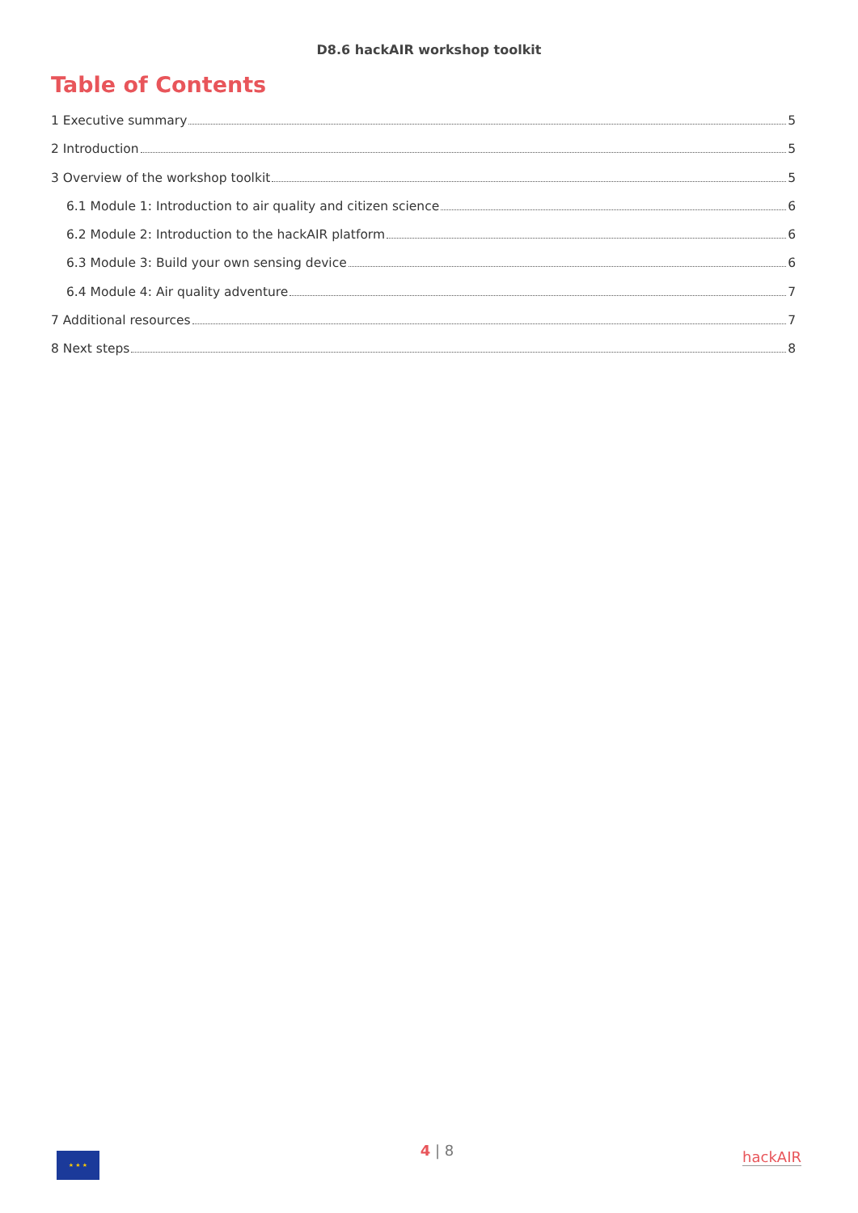D8.6 hackAIR workshop toolkit
Table of Contents
1 Executive summary 5
2 Introduction 5
3 Overview of the workshop toolkit 5
6.1 Module 1: Introduction to air quality and citizen science 6
6.2 Module 2: Introduction to the hackAIR platform 6
6.3 Module 3: Build your own sensing device 6
6.4 Module 4: Air quality adventure 7
7 Additional resources 7
8 Next steps 8
★ ★ ★
4 | 8
hackAIR